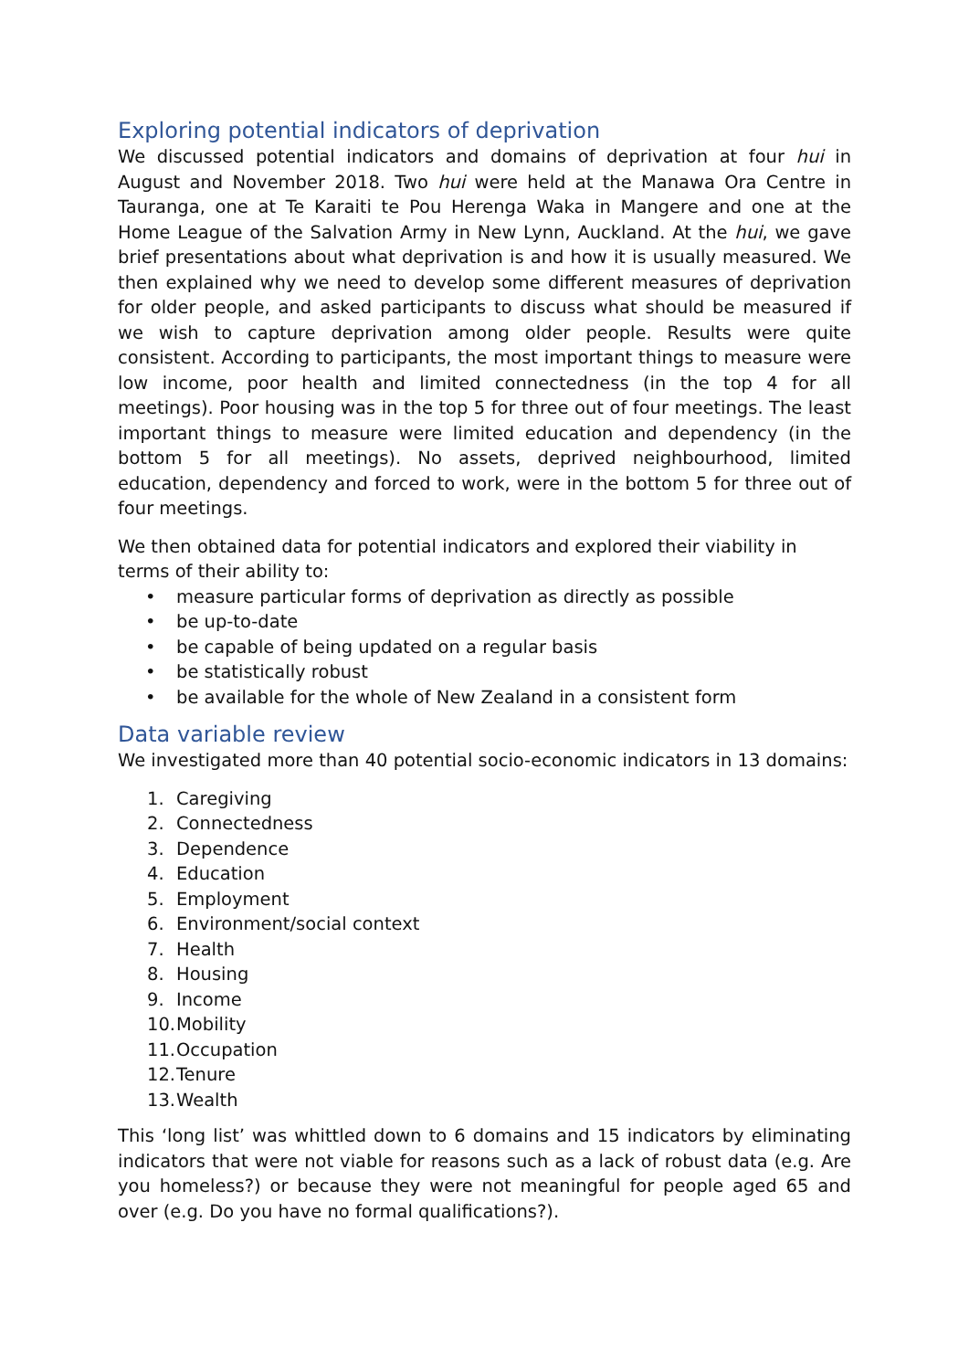Exploring potential indicators of deprivation
We discussed potential indicators and domains of deprivation at four hui in August and November 2018. Two hui were held at the Manawa Ora Centre in Tauranga, one at Te Karaiti te Pou Herenga Waka in Mangere and one at the Home League of the Salvation Army in New Lynn, Auckland. At the hui, we gave brief presentations about what deprivation is and how it is usually measured. We then explained why we need to develop some different measures of deprivation for older people, and asked participants to discuss what should be measured if we wish to capture deprivation among older people. Results were quite consistent. According to participants, the most important things to measure were low income, poor health and limited connectedness (in the top 4 for all meetings). Poor housing was in the top 5 for three out of four meetings. The least important things to measure were limited education and dependency (in the bottom 5 for all meetings). No assets, deprived neighbourhood, limited education, dependency and forced to work, were in the bottom 5 for three out of four meetings.
We then obtained data for potential indicators and explored their viability in terms of their ability to:
• measure particular forms of deprivation as directly as possible
• be up-to-date
• be capable of being updated on a regular basis
• be statistically robust
• be available for the whole of New Zealand in a consistent form
Data variable review
We investigated more than 40 potential socio-economic indicators in 13 domains:
1. Caregiving
2. Connectedness
3. Dependence
4. Education
5. Employment
6. Environment/social context
7. Health
8. Housing
9. Income
10. Mobility
11. Occupation
12. Tenure
13. Wealth
This ‘long list’ was whittled down to 6 domains and 15 indicators by eliminating indicators that were not viable for reasons such as a lack of robust data (e.g. Are you homeless?) or because they were not meaningful for people aged 65 and over (e.g. Do you have no formal qualifications?).